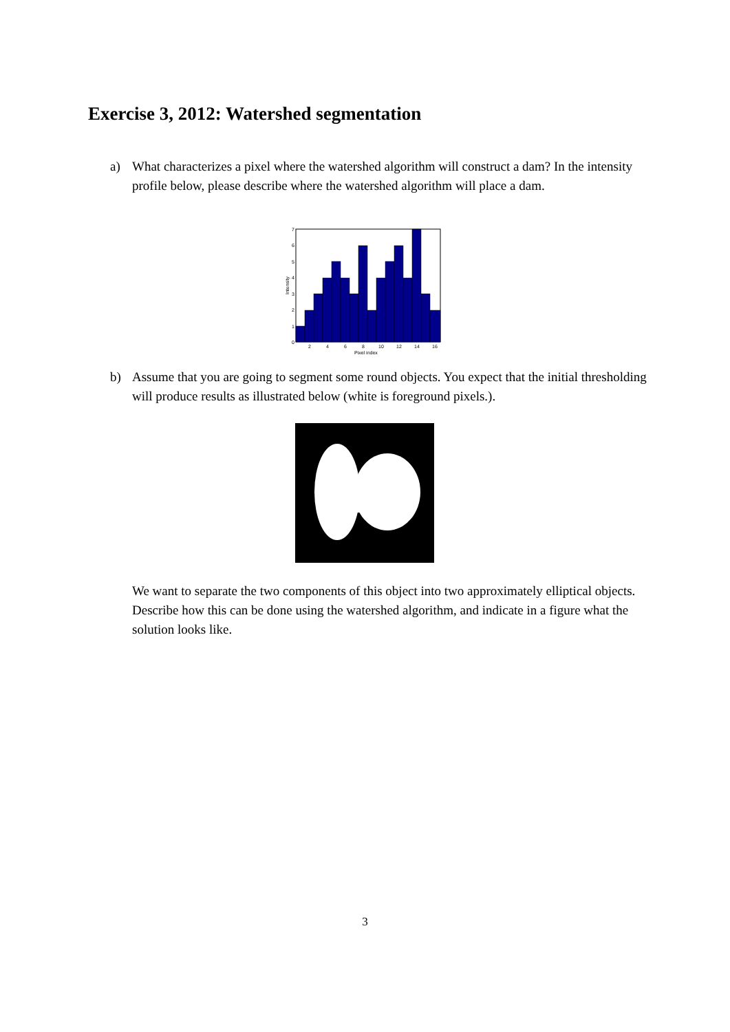Exercise 3, 2012: Watershed segmentation
a) What characterizes a pixel where the watershed algorithm will construct a dam? In the intensity profile below, please describe where the watershed algorithm will place a dam.
0
1
2
3
4
5
6
7
2
4
6
8
10
12
14
16
Pixel index
Intensity
b) Assume that you are going to segment some round objects. You expect that the initial thresholding will produce results as illustrated below (white is foreground pixels.).
We want to separate the two components of this object into two approximately elliptical objects. Describe how this can be done using the watershed algorithm, and indicate in a figure what the solution looks like.
3